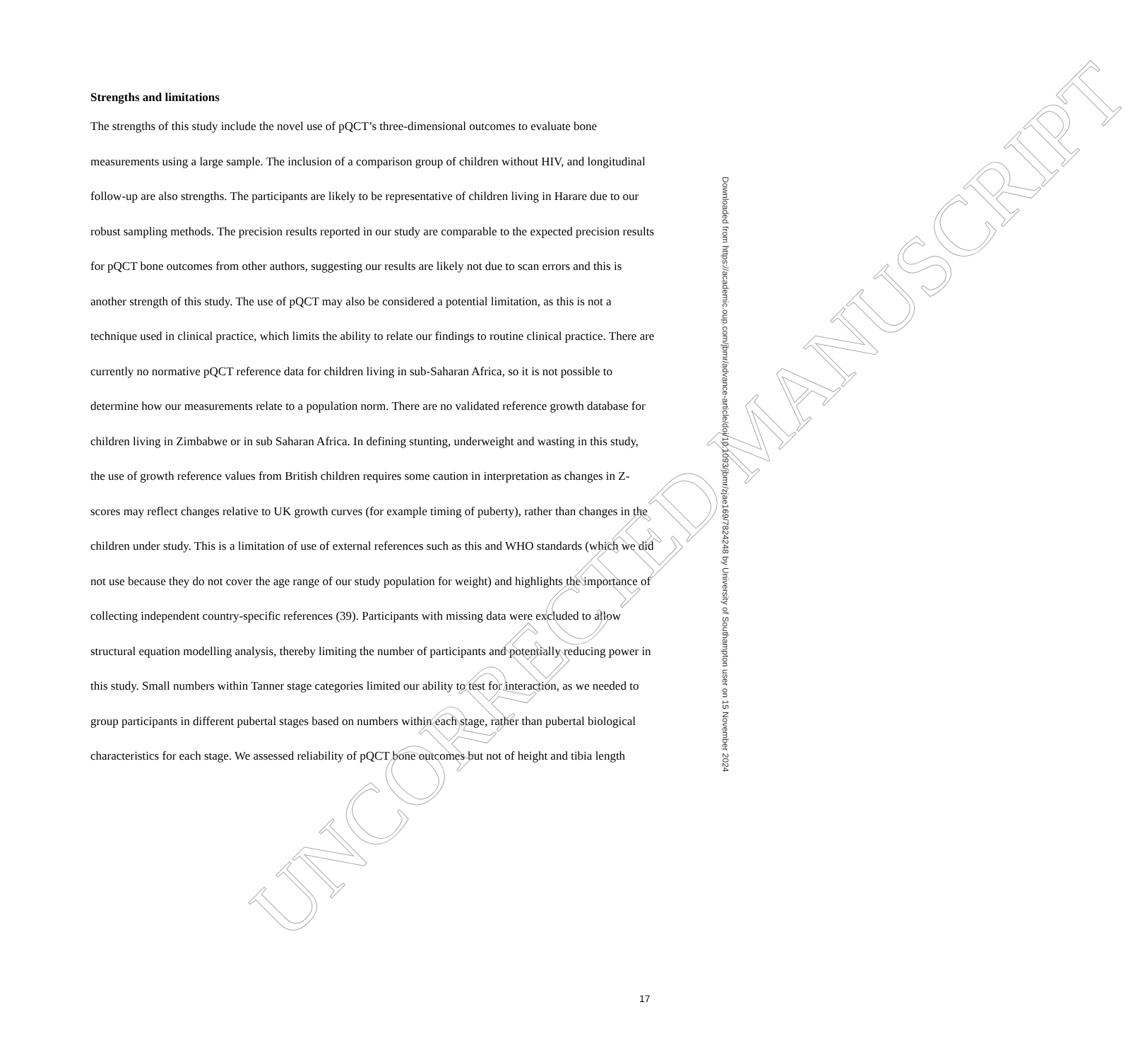Strengths and limitations
The strengths of this study include the novel use of pQCT’s three-dimensional outcomes to evaluate bone measurements using a large sample. The inclusion of a comparison group of children without HIV, and longitudinal follow-up are also strengths. The participants are likely to be representative of children living in Harare due to our robust sampling methods. The precision results reported in our study are comparable to the expected precision results for pQCT bone outcomes from other authors, suggesting our results are likely not due to scan errors and this is another strength of this study. The use of pQCT may also be considered a potential limitation, as this is not a technique used in clinical practice, which limits the ability to relate our findings to routine clinical practice. There are currently no normative pQCT reference data for children living in sub-Saharan Africa, so it is not possible to determine how our measurements relate to a population norm. There are no validated reference growth database for children living in Zimbabwe or in sub Saharan Africa. In defining stunting, underweight and wasting in this study, the use of growth reference values from British children requires some caution in interpretation as changes in Z-scores may reflect changes relative to UK growth curves (for example timing of puberty), rather than changes in the children under study. This is a limitation of use of external references such as this and WHO standards (which we did not use because they do not cover the age range of our study population for weight) and highlights the importance of collecting independent country-specific references (39). Participants with missing data were excluded to allow structural equation modelling analysis, thereby limiting the number of participants and potentially reducing power in this study. Small numbers within Tanner stage categories limited our ability to test for interaction, as we needed to group participants in different pubertal stages based on numbers within each stage, rather than pubertal biological characteristics for each stage. We assessed reliability of pQCT bone outcomes but not of height and tibia length
UNCORRECTED MANUSCRIPT
Downloaded from https://academic.oup.com/jbmr/advance-article/doi/10.1093/jbmr/zjae169/7824248 by University of Southampton user on 15 November 2024
17